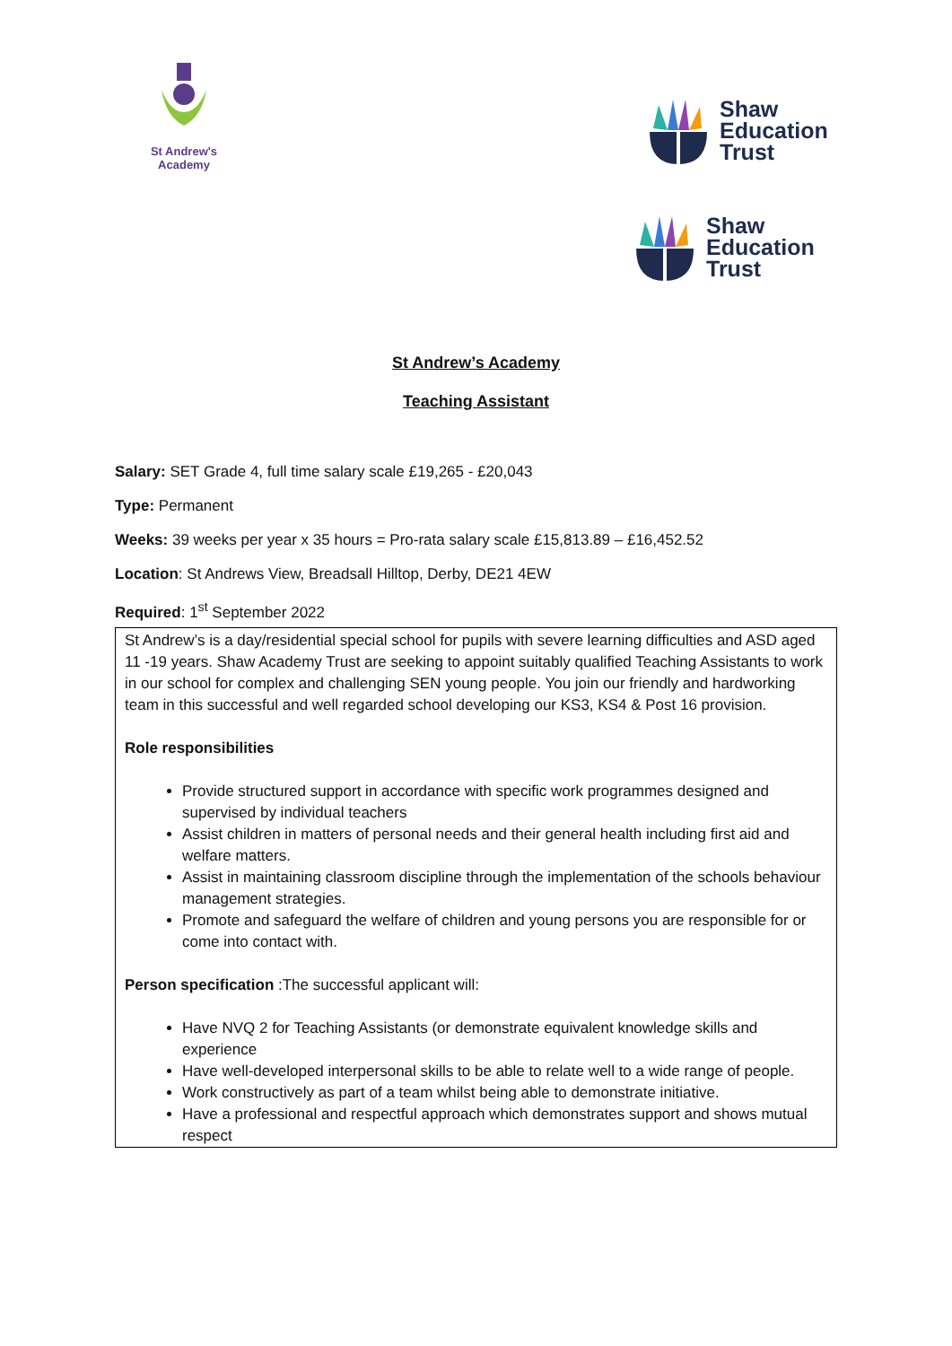St Andrew's Academy
Shaw
Education
Trust
Shaw
Education
Trust
St Andrew’s Academy
Teaching Assistant
Salary: SET Grade 4, full time salary scale £19,265 - £20,043
Type: Permanent
Weeks: 39 weeks per year x 35 hours = Pro-rata salary scale £15,813.89 – £16,452.52
Location: St Andrews View, Breadsall Hilltop, Derby, DE21 4EW
Required: 1<sup>st</sup> September 2022
St Andrew’s is a day/residential special school for pupils with severe learning difficulties and ASD aged 11 -19 years. Shaw Academy Trust are seeking to appoint suitably qualified Teaching Assistants to work in our school for complex and challenging SEN young people. You join our friendly and hardworking team in this successful and well regarded school developing our KS3, KS4 & Post 16 provision.
Role responsibilities
Provide structured support in accordance with specific work programmes designed and supervised by individual teachers
Assist children in matters of personal needs and their general health including first aid and welfare matters.
Assist in maintaining classroom discipline through the implementation of the schools behaviour management strategies.
Promote and safeguard the welfare of children and young persons you are responsible for or come into contact with.
Person specification :The successful applicant will:
Have NVQ 2 for Teaching Assistants (or demonstrate equivalent knowledge skills and experience
Have well-developed interpersonal skills to be able to relate well to a wide range of people.
Work constructively as part of a team whilst being able to demonstrate initiative.
Have a professional and respectful approach which demonstrates support and shows mutual respect